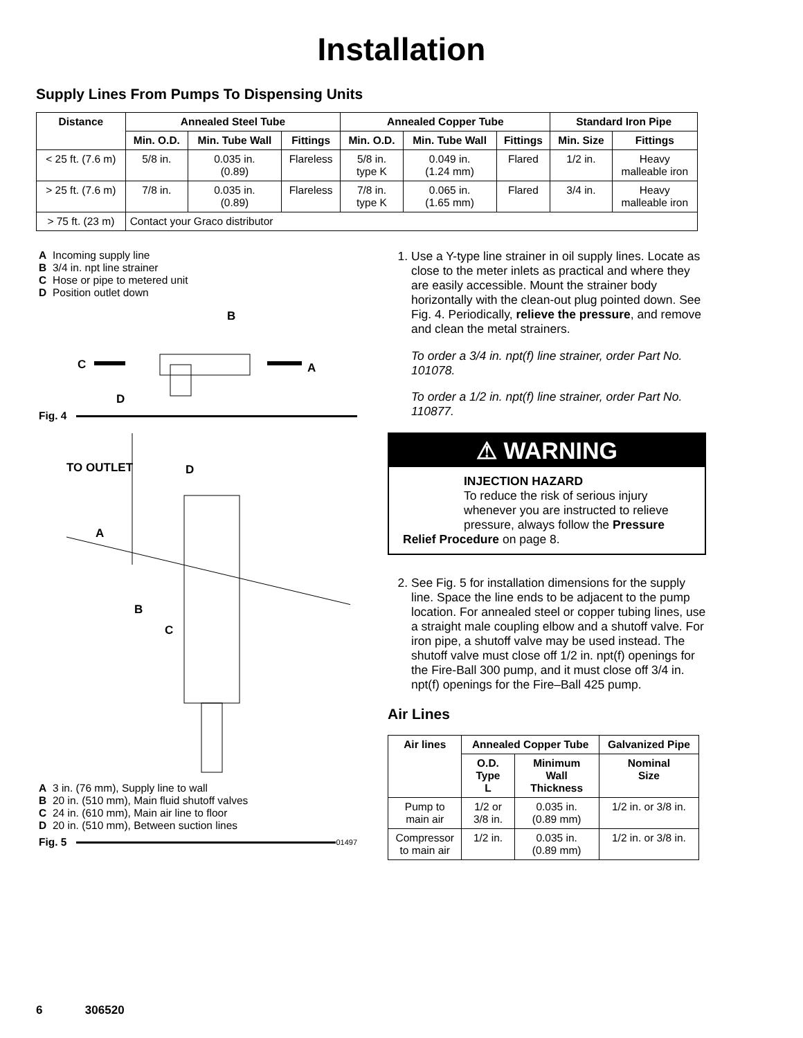Installation
Supply Lines From Pumps To Dispensing Units
| Distance | Annealed Steel Tube | | | Annealed Copper Tube | | | Standard Iron Pipe | |
| --- | --- | --- | --- | --- | --- | --- | --- | --- |
| | Min. O.D. | Min. Tube Wall | Fittings | Min. O.D. | Min. Tube Wall | Fittings | Min. Size | Fittings |
| < 25 ft. (7.6 m) | 5/8 in. | 0.035 in. (0.89) | Flareless | 5/8 in. type K | 0.049 in. (1.24 mm) | Flared | 1/2 in. | Heavy malleable iron |
| > 25 ft. (7.6 m) | 7/8 in. | 0.035 in. (0.89) | Flareless | 7/8 in. type K | 0.065 in. (1.65 mm) | Flared | 3/4 in. | Heavy malleable iron |
| > 75 ft. (23 m) | Contact your Graco distributor | | | | | | | |
A Incoming supply line
B 3/4 in. npt line strainer
C Hose or pipe to metered unit
D Position outlet down
B
C
A
D
Fig. 4
TO OUTLET
D
A
B
C
A 3 in. (76 mm), Supply line to wall
B 20 in. (510 mm), Main fluid shutoff valves
C 24 in. (610 mm), Main air line to floor
D 20 in. (510 mm), Between suction lines
Fig. 5 01497
1. Use a Y-type line strainer in oil supply lines. Locate as close to the meter inlets as practical and where they are easily accessible. Mount the strainer body horizontally with the clean-out plug pointed down. See Fig. 4. Periodically, relieve the pressure, and remove and clean the metal strainers.
To order a 3/4 in. npt(f) line strainer, order Part No. 101078.
To order a 1/2 in. npt(f) line strainer, order Part No. 110877.
⚠ WARNING
INJECTION HAZARD
To reduce the risk of serious injury whenever you are instructed to relieve pressure, always follow the Pressure
Relief Procedure on page 8.
2. See Fig. 5 for installation dimensions for the supply line. Space the line ends to be adjacent to the pump location. For annealed steel or copper tubing lines, use a straight male coupling elbow and a shutoff valve. For iron pipe, a shutoff valve may be used instead. The shutoff valve must close off 1/2 in. npt(f) openings for the Fire-Ball 300 pump, and it must close off 3/4 in. npt(f) openings for the Fire–Ball 425 pump.
Air Lines
| Air lines | Annealed Copper Tube | | Galvanized Pipe |
| --- | --- | --- | --- |
| | O.D. Type L | Minimum Wall Thickness | Nominal Size |
| Pump to main air | 1/2 or 3/8 in. | 0.035 in. (0.89 mm) | 1/2 in. or 3/8 in. |
| Compressor to main air | 1/2 in. | 0.035 in. (0.89 mm) | 1/2 in. or 3/8 in. |
6 306520